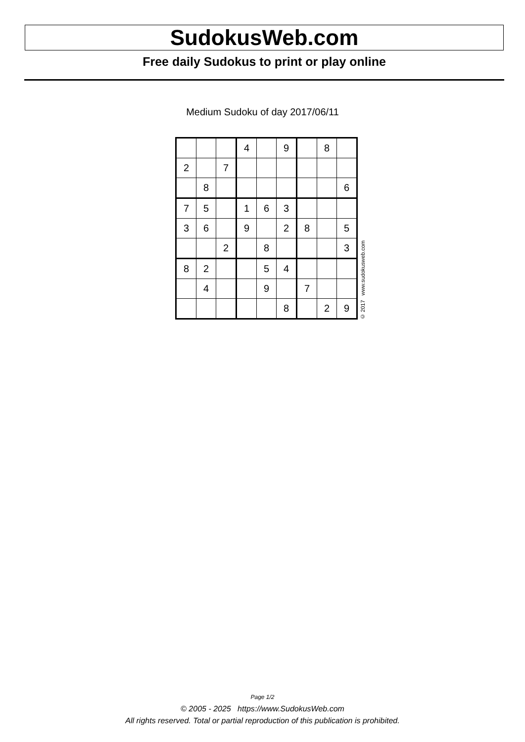SudokusWeb.com
Free daily Sudokus to print or play online
Medium Sudoku of day 2017/06/11
| | | | 4 | | 9 | | 8 | |
| 2 | | 7 | | | | | | |
| | 8 | | | | | | | 6 |
| 7 | 5 | | 1 | 6 | 3 | | | |
| 3 | 6 | | 9 | | 2 | 8 | | 5 |
| | | 2 | | 8 | | | | 3 |
| 8 | 2 | | | 5 | 4 | | | |
| | 4 | | | 9 | | 7 | | |
| | | | | | 8 | | 2 | 9 |
© 2017 www.sudokusweb.com
Page 1/2
© 2005 - 2025 https://www.SudokusWeb.com
All rights reserved. Total or partial reproduction of this publication is prohibited.